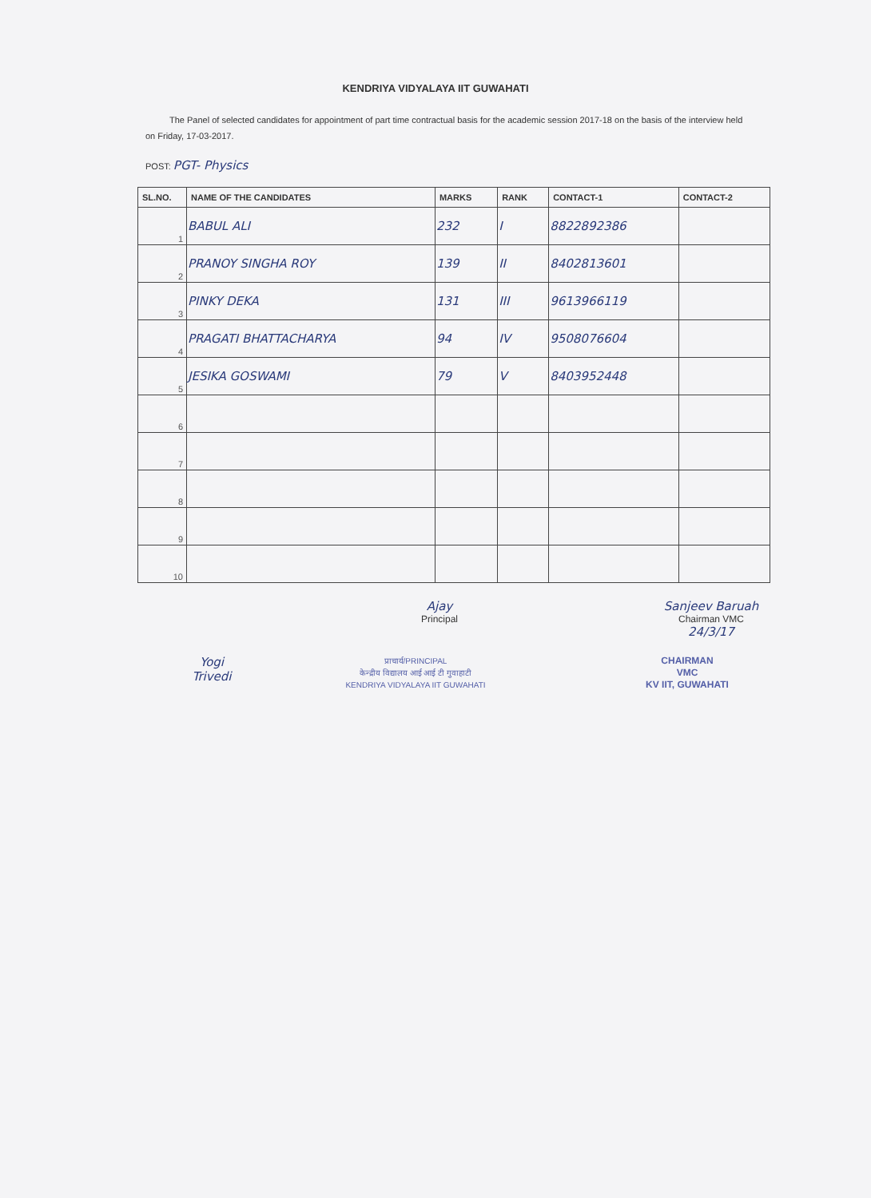KENDRIYA VIDYALAYA IIT GUWAHATI
The Panel of selected candidates for appointment of part time contractual basis for the academic session 2017-18 on the basis of the interview held on Friday, 17-03-2017.
POST: PGT- Physics
| SL.NO. | NAME OF THE CANDIDATES | MARKS | RANK | CONTACT-1 | CONTACT-2 |
| --- | --- | --- | --- | --- | --- |
| 1 | BABUL ALI | 232 | I | 8822892386 | |
| 2 | PRANOY SINGHA ROY | 139 | II | 8402813601 | |
| 3 | PINKY DEKA | 131 | III | 9613966119 | |
| 4 | PRAGATI BHATTACHARYA | 94 | IV | 9508076604 | |
| 5 | JESIKA GOSWAMI | 79 | V | 8403952448 | |
| 6 | | | | | |
| 7 | | | | | |
| 8 | | | | | |
| 9 | | | | | |
| 10 | | | | | |
Ajay
Principal
Sanjeev Baruah
Chairman VMC
24/3/17
Yogi
Trivedi
प्राचार्य/PRINCIPAL
केन्द्रीय विद्यालय आई आई टी गुवाहाटी
KENDRIYA VIDYALAYA IIT GUWAHATI
CHAIRMAN
VMC
KV IIT, GUWAHATI